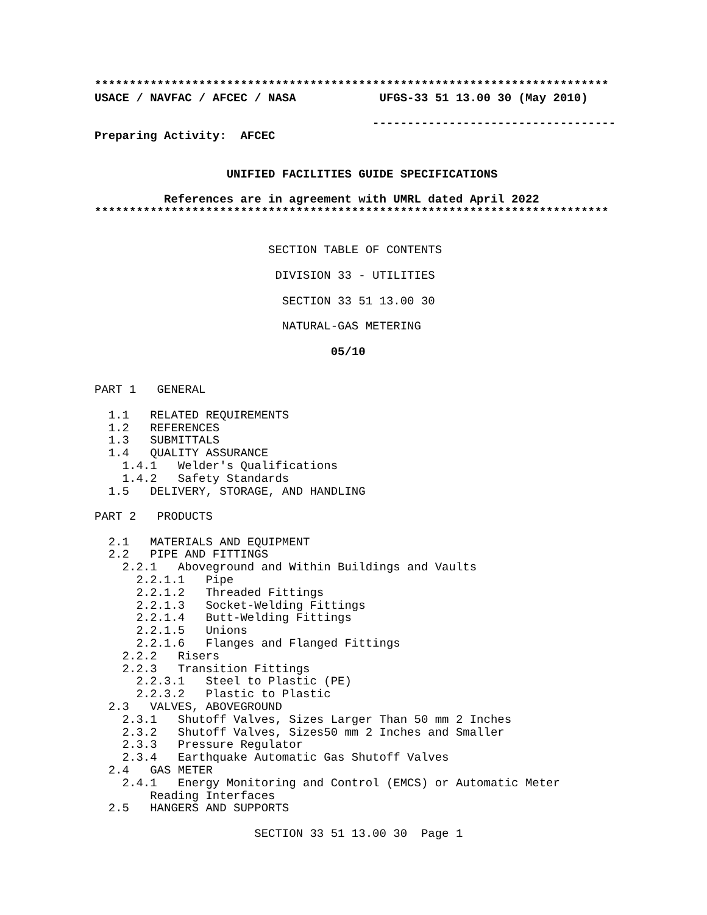**************************************************************************
USACE / NAVFAC / AFCEC / NASA            UFGS-33 51 13.00 30 (May 2010)

                                        -----------------------------------
Preparing Activity:  AFCEC


                   UNIFIED FACILITIES GUIDE SPECIFICATIONS

          References are in agreement with UMRL dated April 2022
**************************************************************************


                         SECTION TABLE OF CONTENTS

                          DIVISION 33 - UTILITIES

                           SECTION 33 51 13.00 30

                           NATURAL-GAS METERING

                                  05/10


PART 1   GENERAL

  1.1   RELATED REQUIREMENTS
  1.2   REFERENCES
  1.3   SUBMITTALS
  1.4   QUALITY ASSURANCE
    1.4.1   Welder's Qualifications
    1.4.2   Safety Standards
  1.5   DELIVERY, STORAGE, AND HANDLING

PART 2   PRODUCTS

  2.1   MATERIALS AND EQUIPMENT
  2.2   PIPE AND FITTINGS
    2.2.1   Aboveground and Within Buildings and Vaults
      2.2.1.1   Pipe
      2.2.1.2   Threaded Fittings
      2.2.1.3   Socket-Welding Fittings
      2.2.1.4   Butt-Welding Fittings
      2.2.1.5   Unions
      2.2.1.6   Flanges and Flanged Fittings
    2.2.2   Risers
    2.2.3   Transition Fittings
      2.2.3.1   Steel to Plastic (PE)
      2.2.3.2   Plastic to Plastic
  2.3   VALVES, ABOVEGROUND
    2.3.1   Shutoff Valves, Sizes Larger Than 50 mm 2 Inches
    2.3.2   Shutoff Valves, Sizes50 mm 2 Inches and Smaller
    2.3.3   Pressure Regulator
    2.3.4   Earthquake Automatic Gas Shutoff Valves
  2.4   GAS METER
    2.4.1   Energy Monitoring and Control (EMCS) or Automatic Meter
        Reading Interfaces
  2.5   HANGERS AND SUPPORTS

                       SECTION 33 51 13.00 30  Page 1